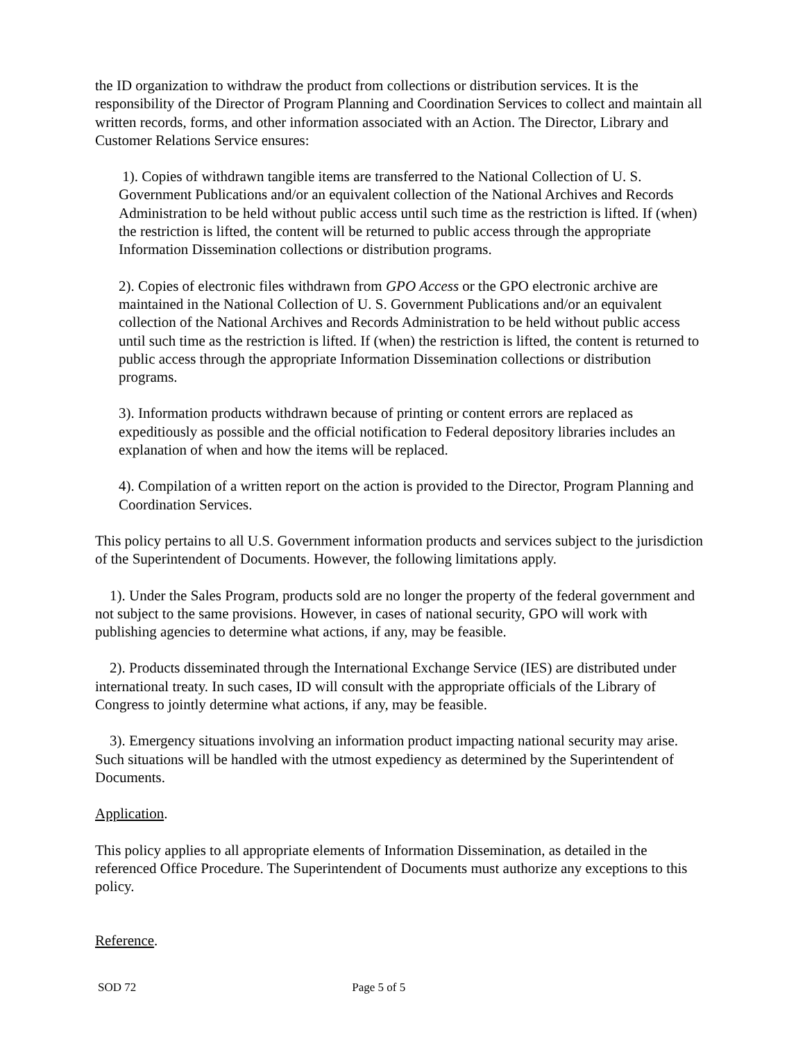the ID organization to withdraw the product from collections or distribution services. It is the responsibility of the Director of Program Planning and Coordination Services to collect and maintain all written records, forms, and other information associated with an Action. The Director, Library and Customer Relations Service ensures:
1). Copies of withdrawn tangible items are transferred to the National Collection of U. S. Government Publications and/or an equivalent collection of the National Archives and Records Administration to be held without public access until such time as the restriction is lifted. If (when) the restriction is lifted, the content will be returned to public access through the appropriate Information Dissemination collections or distribution programs.
2). Copies of electronic files withdrawn from GPO Access or the GPO electronic archive are maintained in the National Collection of U. S. Government Publications and/or an equivalent collection of the National Archives and Records Administration to be held without public access until such time as the restriction is lifted. If (when) the restriction is lifted, the content is returned to public access through the appropriate Information Dissemination collections or distribution programs.
3). Information products withdrawn because of printing or content errors are replaced as expeditiously as possible and the official notification to Federal depository libraries includes an explanation of when and how the items will be replaced.
4). Compilation of a written report on the action is provided to the Director, Program Planning and Coordination Services.
This policy pertains to all U.S. Government information products and services subject to the jurisdiction of the Superintendent of Documents. However, the following limitations apply.
1). Under the Sales Program, products sold are no longer the property of the federal government and not subject to the same provisions. However, in cases of national security, GPO will work with publishing agencies to determine what actions, if any, may be feasible.
2). Products disseminated through the International Exchange Service (IES) are distributed under international treaty. In such cases, ID will consult with the appropriate officials of the Library of Congress to jointly determine what actions, if any, may be feasible.
3). Emergency situations involving an information product impacting national security may arise. Such situations will be handled with the utmost expediency as determined by the Superintendent of Documents.
Application.
This policy applies to all appropriate elements of Information Dissemination, as detailed in the referenced Office Procedure. The Superintendent of Documents must authorize any exceptions to this policy.
Reference.
SOD 72 Page 5 of 5